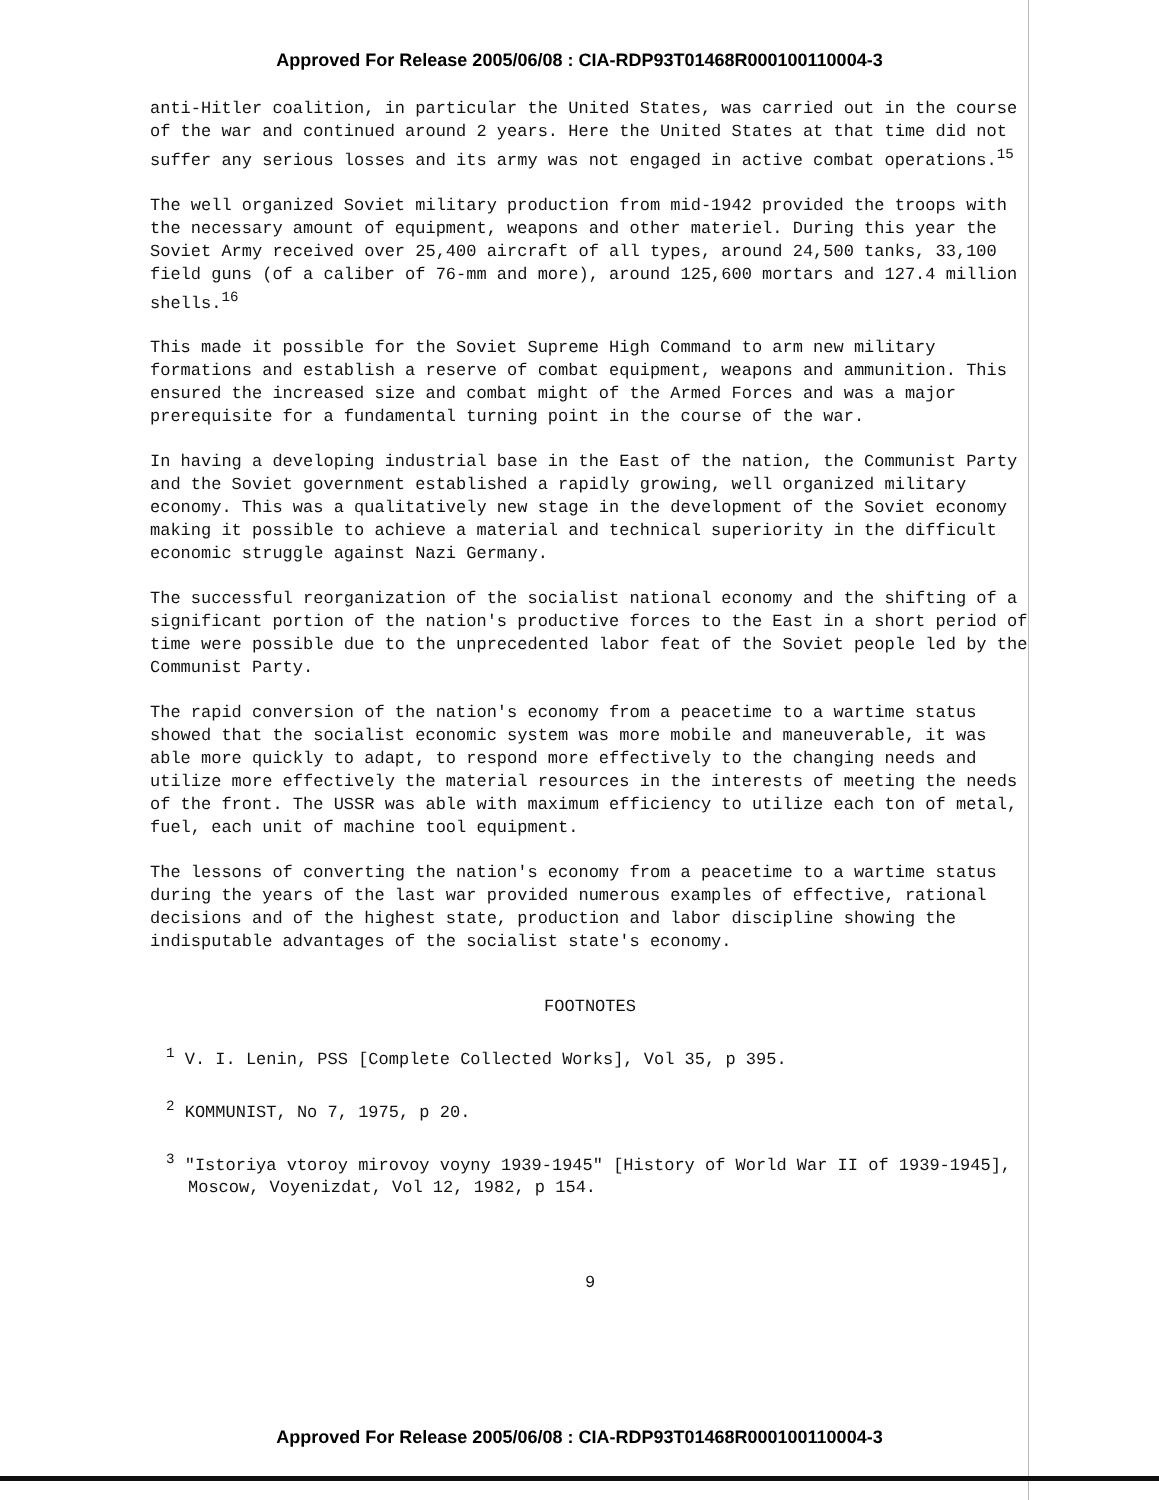Approved For Release 2005/06/08 : CIA-RDP93T01468R000100110004-3
anti-Hitler coalition, in particular the United States, was carried out in the course of the war and continued around 2 years. Here the United States at that time did not suffer any serious losses and its army was not engaged in active combat operations.<sup>15</sup>
The well organized Soviet military production from mid-1942 provided the troops with the necessary amount of equipment, weapons and other materiel. During this year the Soviet Army received over 25,400 aircraft of all types, around 24,500 tanks, 33,100 field guns (of a caliber of 76-mm and more), around 125,600 mortars and 127.4 million shells.<sup>16</sup>
This made it possible for the Soviet Supreme High Command to arm new military formations and establish a reserve of combat equipment, weapons and ammunition. This ensured the increased size and combat might of the Armed Forces and was a major prerequisite for a fundamental turning point in the course of the war.
In having a developing industrial base in the East of the nation, the Communist Party and the Soviet government established a rapidly growing, well organized military economy. This was a qualitatively new stage in the development of the Soviet economy making it possible to achieve a material and technical superiority in the difficult economic struggle against Nazi Germany.
The successful reorganization of the socialist national economy and the shifting of a significant portion of the nation's productive forces to the East in a short period of time were possible due to the unprecedented labor feat of the Soviet people led by the Communist Party.
The rapid conversion of the nation's economy from a peacetime to a wartime status showed that the socialist economic system was more mobile and maneuverable, it was able more quickly to adapt, to respond more effectively to the changing needs and utilize more effectively the material resources in the interests of meeting the needs of the front. The USSR was able with maximum efficiency to utilize each ton of metal, fuel, each unit of machine tool equipment.
The lessons of converting the nation's economy from a peacetime to a wartime status during the years of the last war provided numerous examples of effective, rational decisions and of the highest state, production and labor discipline showing the indisputable advantages of the socialist state's economy.
FOOTNOTES
<sup>1</sup> V. I. Lenin, PSS [Complete Collected Works], Vol 35, p 395.
<sup>2</sup> KOMMUNIST, No 7, 1975, p 20.
<sup>3</sup> "Istoriya vtoroy mirovoy voyny 1939-1945" [History of World War II of 1939-1945], Moscow, Voyenizdat, Vol 12, 1982, p 154.
9
Approved For Release 2005/06/08 : CIA-RDP93T01468R000100110004-3